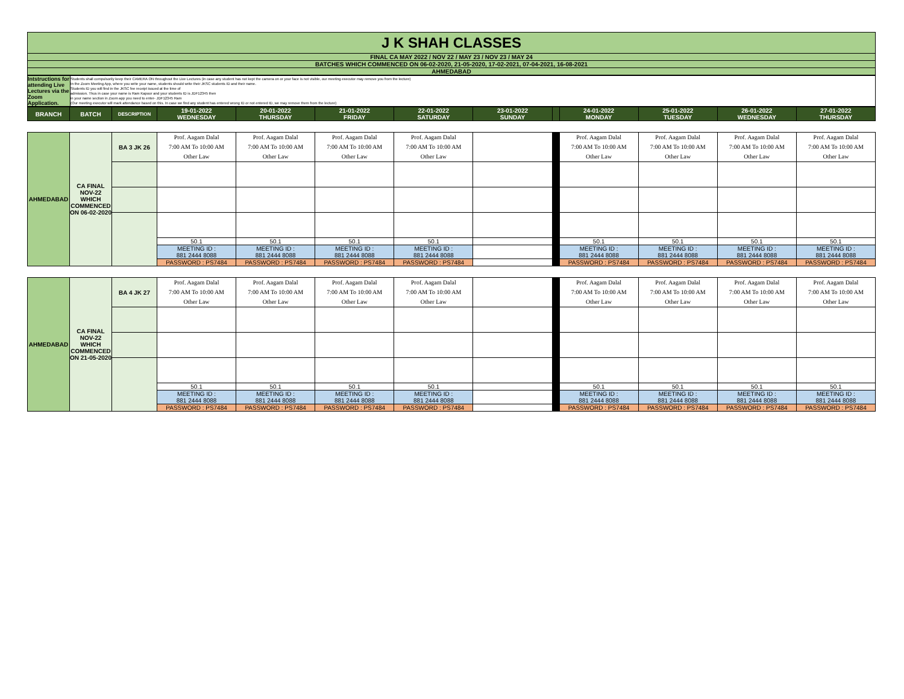| J K SHAH CLASSES |
| FINAL CA MAY 2022 / NOV 22 / MAY 23 / NOV 23 / MAY 24 |
| BATCHES WHICH COMMENCED ON 06-02-2020, 21-05-2020, 17-02-2021, 07-04-2021, 16-08-2021 |
| AHMEDABAD |
| Intstructions for attending Live Lectures via the Zoom Application. | Students shall compulsorily keep their CAMERA ON throughout the Live Lectures (in case any student has not kept the camera on or your face is not visible, our meeting executor may remove you from the lecture) In the Zoom Meeting App, where you write your name, students should write their JKSC students ID and their name. Students ID you will find in the JKSC fee receipt issued at the time of admission. Thus in case your name is Ram Kapoor and your students ID is JDF12345 then in your name section in Zoom app you need to enter- JDF12345 Ram (Our meeting executor will mark attendance based on this. In case we find any student has entered wrong ID or not entered ID, we may remove them from the lecture) |
| BRANCH | BATCH | DESCRIPTION | 19-01-2022 WEDNESDAY | 20-01-2022 THURSDAY | 21-01-2022 FRIDAY | 22-01-2022 SATURDAY | 23-01-2022 SUNDAY | | 24-01-2022 MONDAY | 25-01-2022 TUESDAY | 26-01-2022 WEDNESDAY | 27-01-2022 THURSDAY |
| --- | --- | --- | --- | --- | --- | --- | --- | --- | --- | --- | --- | --- |
| AHMEDABAD | CA FINAL NOV-22 WHICH COMMENCED ON 06-02-2020 | BA 3 JK 26 | Prof. Aagam Dalal 7:00 AM To 10:00 AM Other Law | Prof. Aagam Dalal 7:00 AM To 10:00 AM Other Law | Prof. Aagam Dalal 7:00 AM To 10:00 AM Other Law | Prof. Aagam Dalal 7:00 AM To 10:00 AM Other Law | | | Prof. Aagam Dalal 7:00 AM To 10:00 AM Other Law | Prof. Aagam Dalal 7:00 AM To 10:00 AM Other Law | Prof. Aagam Dalal 7:00 AM To 10:00 AM Other Law | Prof. Aagam Dalal 7:00 AM To 10:00 AM Other Law |
| | | | 50.1 | 50.1 | 50.1 | 50.1 | | | 50.1 | 50.1 | 50.1 | 50.1 |
| | | | MEETING ID : 881 2444 8088 | MEETING ID : 881 2444 8088 | MEETING ID : 881 2444 8088 | MEETING ID : 881 2444 8088 | | | MEETING ID : 881 2444 8088 | MEETING ID : 881 2444 8088 | MEETING ID : 881 2444 8088 | MEETING ID : 881 2444 8088 |
| | | | PASSWORD : PS7484 | PASSWORD : PS7484 | PASSWORD : PS7484 | PASSWORD : PS7484 | | | PASSWORD : PS7484 | PASSWORD : PS7484 | PASSWORD : PS7484 | PASSWORD : PS7484 |
| AHMEDABAD | CA FINAL NOV-22 WHICH COMMENCED ON 21-05-2020 | BA 4 JK 27 | Prof. Aagam Dalal 7:00 AM To 10:00 AM Other Law | Prof. Aagam Dalal 7:00 AM To 10:00 AM Other Law | Prof. Aagam Dalal 7:00 AM To 10:00 AM Other Law | Prof. Aagam Dalal 7:00 AM To 10:00 AM Other Law | | | Prof. Aagam Dalal 7:00 AM To 10:00 AM Other Law | Prof. Aagam Dalal 7:00 AM To 10:00 AM Other Law | Prof. Aagam Dalal 7:00 AM To 10:00 AM Other Law | Prof. Aagam Dalal 7:00 AM To 10:00 AM Other Law |
| | | | 50.1 | 50.1 | 50.1 | 50.1 | | | 50.1 | 50.1 | 50.1 | 50.1 |
| | | | MEETING ID : 881 2444 8088 | MEETING ID : 881 2444 8088 | MEETING ID : 881 2444 8088 | MEETING ID : 881 2444 8088 | | | MEETING ID : 881 2444 8088 | MEETING ID : 881 2444 8088 | MEETING ID : 881 2444 8088 | MEETING ID : 881 2444 8088 |
| | | | PASSWORD : PS7484 | PASSWORD : PS7484 | PASSWORD : PS7484 | PASSWORD : PS7484 | | | PASSWORD : PS7484 | PASSWORD : PS7484 | PASSWORD : PS7484 | PASSWORD : PS7484 |